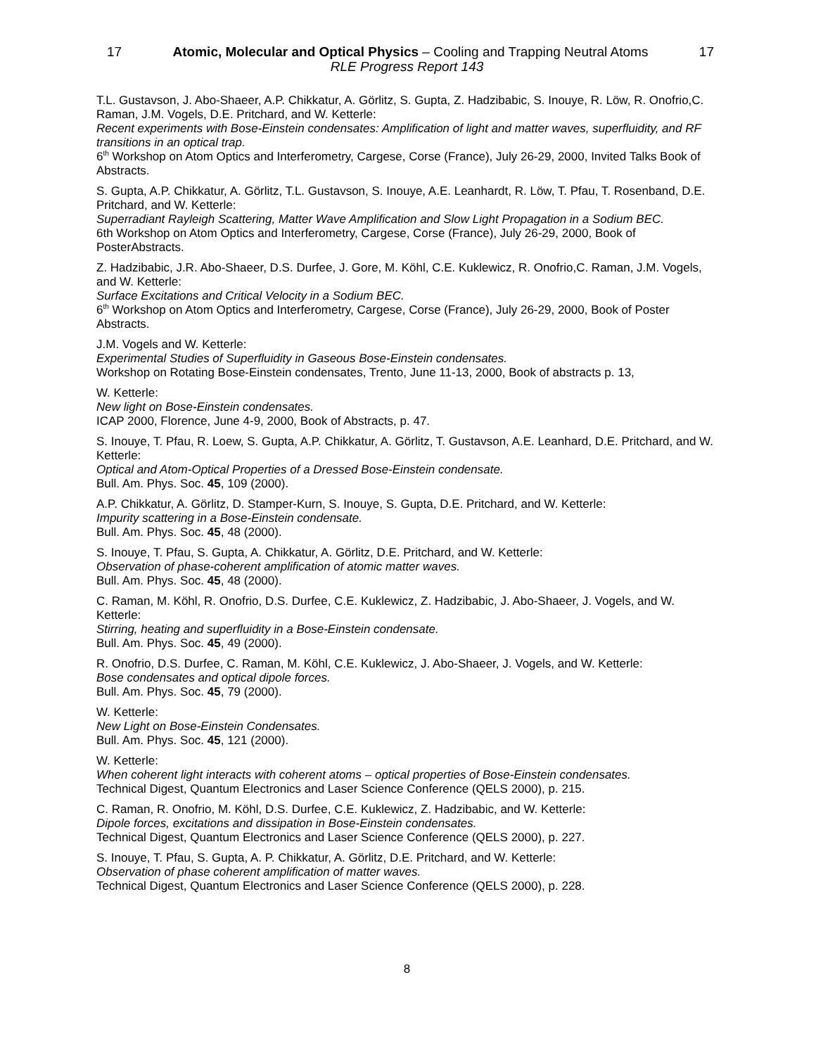17 Atomic, Molecular and Optical Physics – Cooling and Trapping Neutral Atoms 17
RLE Progress Report 143
T.L. Gustavson, J. Abo-Shaeer, A.P. Chikkatur, A. Görlitz, S. Gupta, Z. Hadzibabic, S. Inouye, R. Löw, R. Onofrio,C. Raman, J.M. Vogels, D.E. Pritchard, and W. Ketterle:
Recent experiments with Bose-Einstein condensates: Amplification of light and matter waves, superfluidity, and RF transitions in an optical trap.
6<sup>th</sup> Workshop on Atom Optics and Interferometry, Cargese, Corse (France), July 26-29, 2000, Invited Talks Book of Abstracts.
S. Gupta, A.P. Chikkatur, A. Görlitz, T.L. Gustavson, S. Inouye, A.E. Leanhardt, R. Löw, T. Pfau, T. Rosenband, D.E. Pritchard, and W. Ketterle:
Superradiant Rayleigh Scattering, Matter Wave Amplification and Slow Light Propagation in a Sodium BEC.
6th Workshop on Atom Optics and Interferometry, Cargese, Corse (France), July 26-29, 2000, Book of PosterAbstracts.
Z. Hadzibabic, J.R. Abo-Shaeer, D.S. Durfee, J. Gore, M. Köhl, C.E. Kuklewicz, R. Onofrio,C. Raman, J.M. Vogels, and W. Ketterle:
Surface Excitations and Critical Velocity in a Sodium BEC.
6<sup>th</sup> Workshop on Atom Optics and Interferometry, Cargese, Corse (France), July 26-29, 2000, Book of Poster Abstracts.
J.M. Vogels and W. Ketterle:
Experimental Studies of Superfluidity in Gaseous Bose-Einstein condensates.
Workshop on Rotating Bose-Einstein condensates, Trento, June 11-13, 2000, Book of abstracts p. 13,
W. Ketterle:
New light on Bose-Einstein condensates.
ICAP 2000, Florence, June 4-9, 2000, Book of Abstracts, p. 47.
S. Inouye, T. Pfau, R. Loew, S. Gupta, A.P. Chikkatur, A. Görlitz, T. Gustavson, A.E. Leanhard, D.E. Pritchard, and W. Ketterle:
Optical and Atom-Optical Properties of a Dressed Bose-Einstein condensate.
Bull. Am. Phys. Soc. 45, 109 (2000).
A.P. Chikkatur, A. Görlitz, D. Stamper-Kurn, S. Inouye, S. Gupta, D.E. Pritchard, and W. Ketterle:
Impurity scattering in a Bose-Einstein condensate.
Bull. Am. Phys. Soc. 45, 48 (2000).
S. Inouye, T. Pfau, S. Gupta, A. Chikkatur, A. Görlitz, D.E. Pritchard, and W. Ketterle:
Observation of phase-coherent amplification of atomic matter waves.
Bull. Am. Phys. Soc. 45, 48 (2000).
C. Raman, M. Köhl, R. Onofrio, D.S. Durfee, C.E. Kuklewicz, Z. Hadzibabic, J. Abo-Shaeer, J. Vogels, and W. Ketterle:
Stirring, heating and superfluidity in a Bose-Einstein condensate.
Bull. Am. Phys. Soc. 45, 49 (2000).
R. Onofrio, D.S. Durfee, C. Raman, M. Köhl, C.E. Kuklewicz, J. Abo-Shaeer, J. Vogels, and W. Ketterle:
Bose condensates and optical dipole forces.
Bull. Am. Phys. Soc. 45, 79 (2000).
W. Ketterle:
New Light on Bose-Einstein Condensates.
Bull. Am. Phys. Soc. 45, 121 (2000).
W. Ketterle:
When coherent light interacts with coherent atoms – optical properties of Bose-Einstein condensates.
Technical Digest, Quantum Electronics and Laser Science Conference (QELS 2000), p. 215.
C. Raman, R. Onofrio, M. Köhl, D.S. Durfee, C.E. Kuklewicz, Z. Hadzibabic, and W. Ketterle:
Dipole forces, excitations and dissipation in Bose-Einstein condensates.
Technical Digest, Quantum Electronics and Laser Science Conference (QELS 2000), p. 227.
S. Inouye, T. Pfau, S. Gupta, A. P. Chikkatur, A. Görlitz, D.E. Pritchard, and W. Ketterle:
Observation of phase coherent amplification of matter waves.
Technical Digest, Quantum Electronics and Laser Science Conference (QELS 2000), p. 228.
8